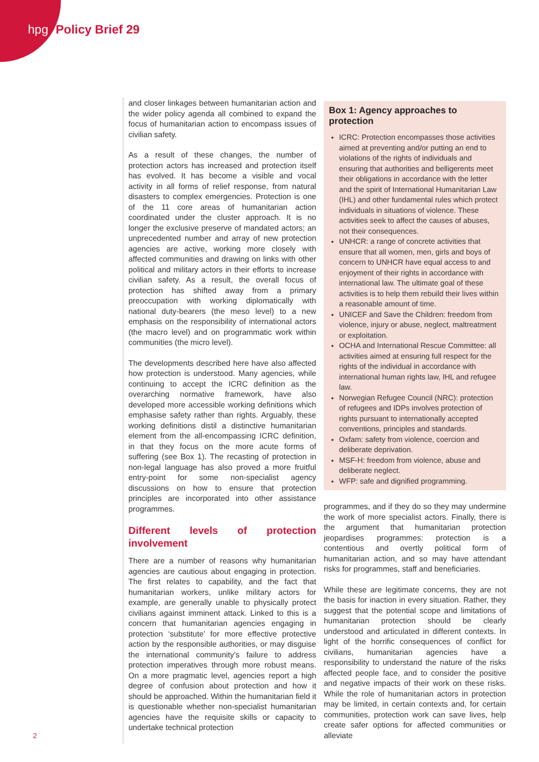hpg Policy Brief 29
and closer linkages between humanitarian action and the wider policy agenda all combined to expand the focus of humanitarian action to encompass issues of civilian safety.
As a result of these changes, the number of protection actors has increased and protection itself has evolved. It has become a visible and vocal activity in all forms of relief response, from natural disasters to complex emergencies. Protection is one of the 11 core areas of humanitarian action coordinated under the cluster approach. It is no longer the exclusive preserve of mandated actors; an unprecedented number and array of new protection agencies are active, working more closely with affected communities and drawing on links with other political and military actors in their efforts to increase civilian safety. As a result, the overall focus of protection has shifted away from a primary preoccupation with working diplomatically with national duty-bearers (the meso level) to a new emphasis on the responsibility of international actors (the macro level) and on programmatic work within communities (the micro level).
The developments described here have also affected how protection is understood. Many agencies, while continuing to accept the ICRC definition as the overarching normative framework, have also developed more accessible working definitions which emphasise safety rather than rights. Arguably, these working definitions distil a distinctive humanitarian element from the all-encompassing ICRC definition, in that they focus on the more acute forms of suffering (see Box 1). The recasting of protection in non-legal language has also proved a more fruitful entry-point for some non-specialist agency discussions on how to ensure that protection principles are incorporated into other assistance programmes.
Different levels of protection involvement
There are a number of reasons why humanitarian agencies are cautious about engaging in protection. The first relates to capability, and the fact that humanitarian workers, unlike military actors for example, are generally unable to physically protect civilians against imminent attack. Linked to this is a concern that humanitarian agencies engaging in protection ‘substitute’ for more effective protective action by the responsible authorities, or may disguise the international community’s failure to address protection imperatives through more robust means. On a more pragmatic level, agencies report a high degree of confusion about protection and how it should be approached. Within the humanitarian field it is questionable whether non-specialist humanitarian agencies have the requisite skills or capacity to undertake technical protection
Box 1: Agency approaches to protection
ICRC: Protection encompasses those activities aimed at preventing and/or putting an end to violations of the rights of individuals and ensuring that authorities and belligerents meet their obligations in accordance with the letter and the spirit of International Humanitarian Law (IHL) and other fundamental rules which protect individuals in situations of violence. These activities seek to affect the causes of abuses, not their consequences.
UNHCR: a range of concrete activities that ensure that all women, men, girls and boys of concern to UNHCR have equal access to and enjoyment of their rights in accordance with international law. The ultimate goal of these activities is to help them rebuild their lives within a reasonable amount of time.
UNICEF and Save the Children: freedom from violence, injury or abuse, neglect, maltreatment or exploitation.
OCHA and International Rescue Committee: all activities aimed at ensuring full respect for the rights of the individual in accordance with international human rights law, IHL and refugee law.
Norwegian Refugee Council (NRC): protection of refugees and IDPs involves protection of rights pursuant to internationally accepted conventions, principles and standards.
Oxfam: safety from violence, coercion and deliberate deprivation.
MSF-H: freedom from violence, abuse and deliberate neglect.
WFP: safe and dignified programming.
programmes, and if they do so they may undermine the work of more specialist actors. Finally, there is the argument that humanitarian protection jeopardises programmes: protection is a contentious and overtly political form of humanitarian action, and so may have attendant risks for programmes, staff and beneficiaries.
While these are legitimate concerns, they are not the basis for inaction in every situation. Rather, they suggest that the potential scope and limitations of humanitarian protection should be clearly understood and articulated in different contexts. In light of the horrific consequences of conflict for civilians, humanitarian agencies have a responsibility to understand the nature of the risks affected people face, and to consider the positive and negative impacts of their work on these risks. While the role of humanitarian actors in protection may be limited, in certain contexts and, for certain communities, protection work can save lives, help create safer options for affected communities or alleviate
2